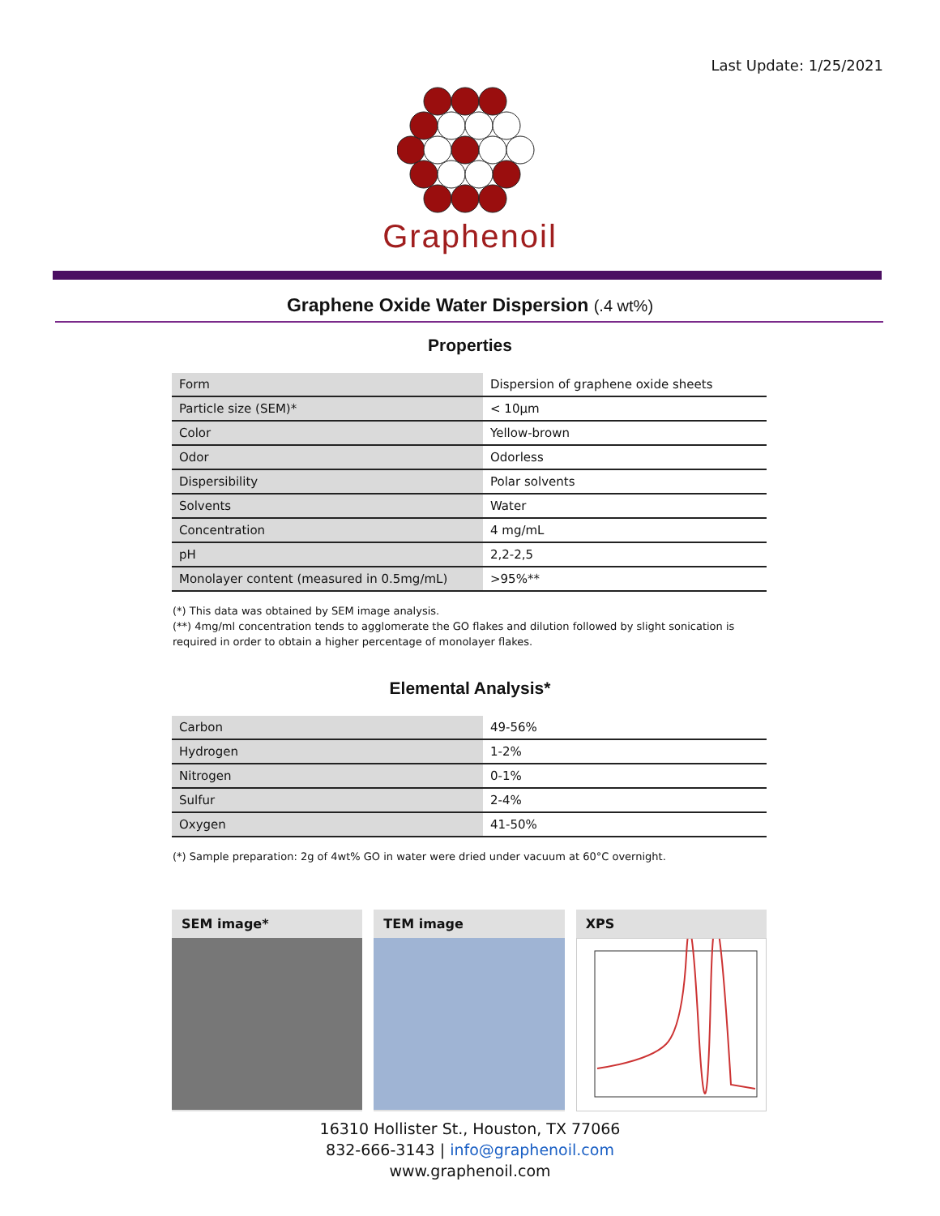Last Update: 1/25/2021
Graphenoil
Graphene Oxide Water Dispersion (.4 wt%)
Properties
| Form | Dispersion of graphene oxide sheets |
| Particle size (SEM)* | < 10µm |
| Color | Yellow-brown |
| Odor | Odorless |
| Dispersibility | Polar solvents |
| Solvents | Water |
| Concentration | 4 mg/mL |
| pH | 2,2-2,5 |
| Monolayer content (measured in 0.5mg/mL) | >95%** |
(*) This data was obtained by SEM image analysis.
(**) 4mg/ml concentration tends to agglomerate the GO flakes and dilution followed by slight sonication is required in order to obtain a higher percentage of monolayer flakes.
Elemental Analysis*
| Carbon | 49-56% |
| Hydrogen | 1-2% |
| Nitrogen | 0-1% |
| Sulfur | 2-4% |
| Oxygen | 41-50% |
(*) Sample preparation: 2g of 4wt% GO in water were dried under vacuum at 60°C overnight.
SEM image* TEM image XPS
16310 Hollister St., Houston, TX 77066
832-666-3143 | info@graphenoil.com
www.graphenoil.com